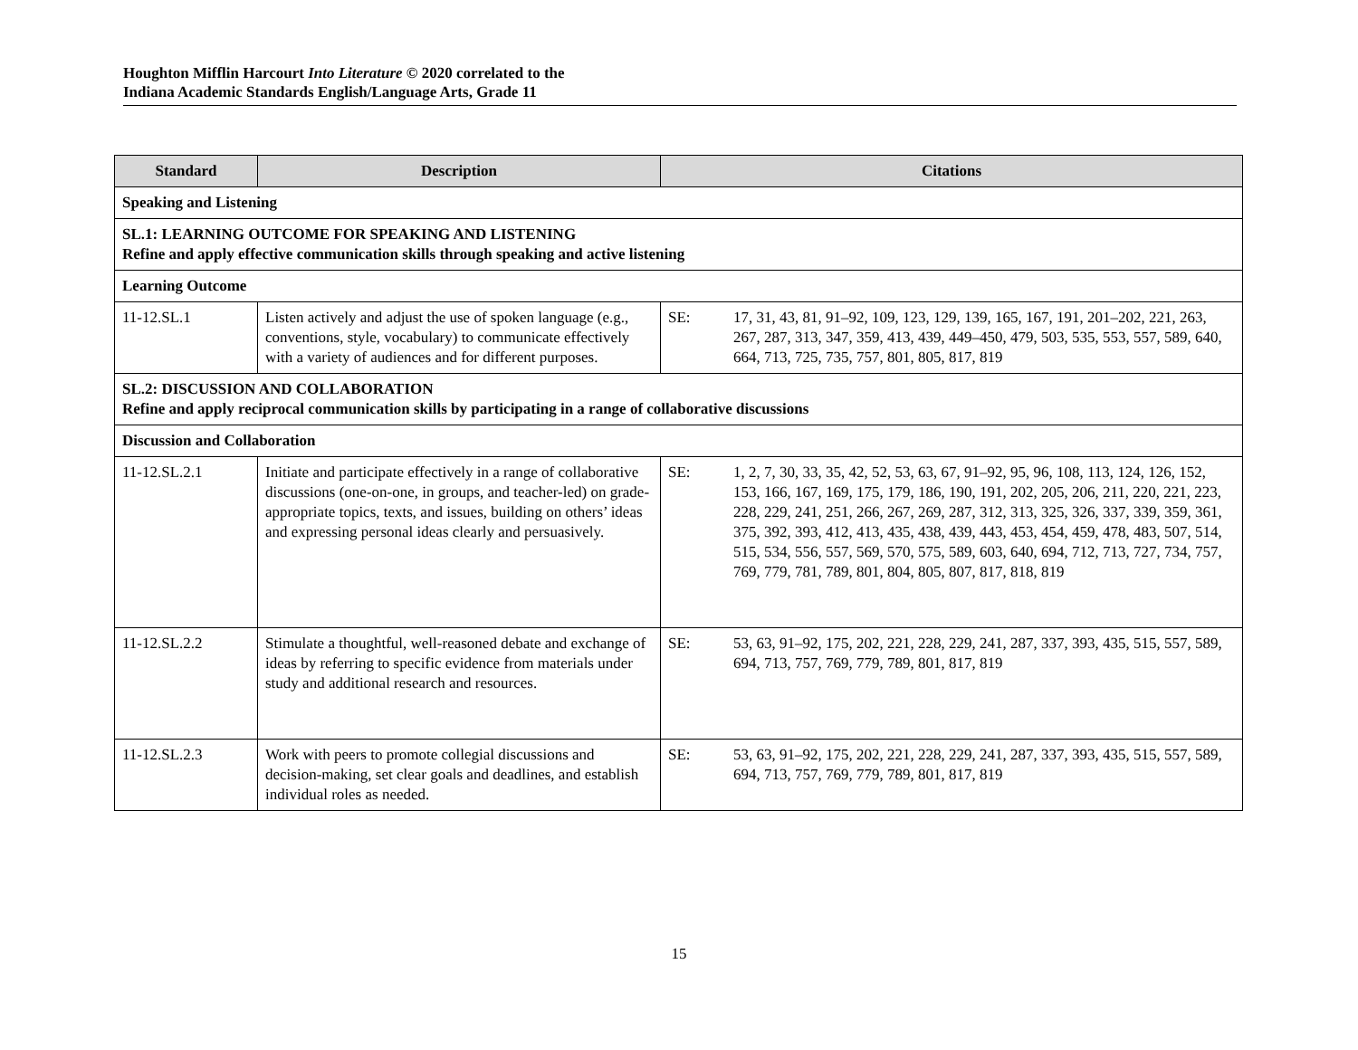Houghton Mifflin Harcourt Into Literature © 2020 correlated to the
Indiana Academic Standards English/Language Arts, Grade 11
| Standard | Description | Citations |
| --- | --- | --- |
| Speaking and Listening | | |
| SL.1: LEARNING OUTCOME FOR SPEAKING AND LISTENING Refine and apply effective communication skills through speaking and active listening | | |
| Learning Outcome | | |
| 11-12.SL.1 | Listen actively and adjust the use of spoken language (e.g., conventions, style, vocabulary) to communicate effectively with a variety of audiences and for different purposes. | SE: 17, 31, 43, 81, 91–92, 109, 123, 129, 139, 165, 167, 191, 201–202, 221, 263, 267, 287, 313, 347, 359, 413, 439, 449–450, 479, 503, 535, 553, 557, 589, 640, 664, 713, 725, 735, 757, 801, 805, 817, 819 |
| SL.2: DISCUSSION AND COLLABORATION Refine and apply reciprocal communication skills by participating in a range of collaborative discussions | | |
| Discussion and Collaboration | | |
| 11-12.SL.2.1 | Initiate and participate effectively in a range of collaborative discussions (one-on-one, in groups, and teacher-led) on grade-appropriate topics, texts, and issues, building on others’ ideas and expressing personal ideas clearly and persuasively. | SE: 1, 2, 7, 30, 33, 35, 42, 52, 53, 63, 67, 91–92, 95, 96, 108, 113, 124, 126, 152, 153, 166, 167, 169, 175, 179, 186, 190, 191, 202, 205, 206, 211, 220, 221, 223, 228, 229, 241, 251, 266, 267, 269, 287, 312, 313, 325, 326, 337, 339, 359, 361, 375, 392, 393, 412, 413, 435, 438, 439, 443, 453, 454, 459, 478, 483, 507, 514, 515, 534, 556, 557, 569, 570, 575, 589, 603, 640, 694, 712, 713, 727, 734, 757, 769, 779, 781, 789, 801, 804, 805, 807, 817, 818, 819 |
| 11-12.SL.2.2 | Stimulate a thoughtful, well-reasoned debate and exchange of ideas by referring to specific evidence from materials under study and additional research and resources. | SE: 53, 63, 91–92, 175, 202, 221, 228, 229, 241, 287, 337, 393, 435, 515, 557, 589, 694, 713, 757, 769, 779, 789, 801, 817, 819 |
| 11-12.SL.2.3 | Work with peers to promote collegial discussions and decision-making, set clear goals and deadlines, and establish individual roles as needed. | SE: 53, 63, 91–92, 175, 202, 221, 228, 229, 241, 287, 337, 393, 435, 515, 557, 589, 694, 713, 757, 769, 779, 789, 801, 817, 819 |
15